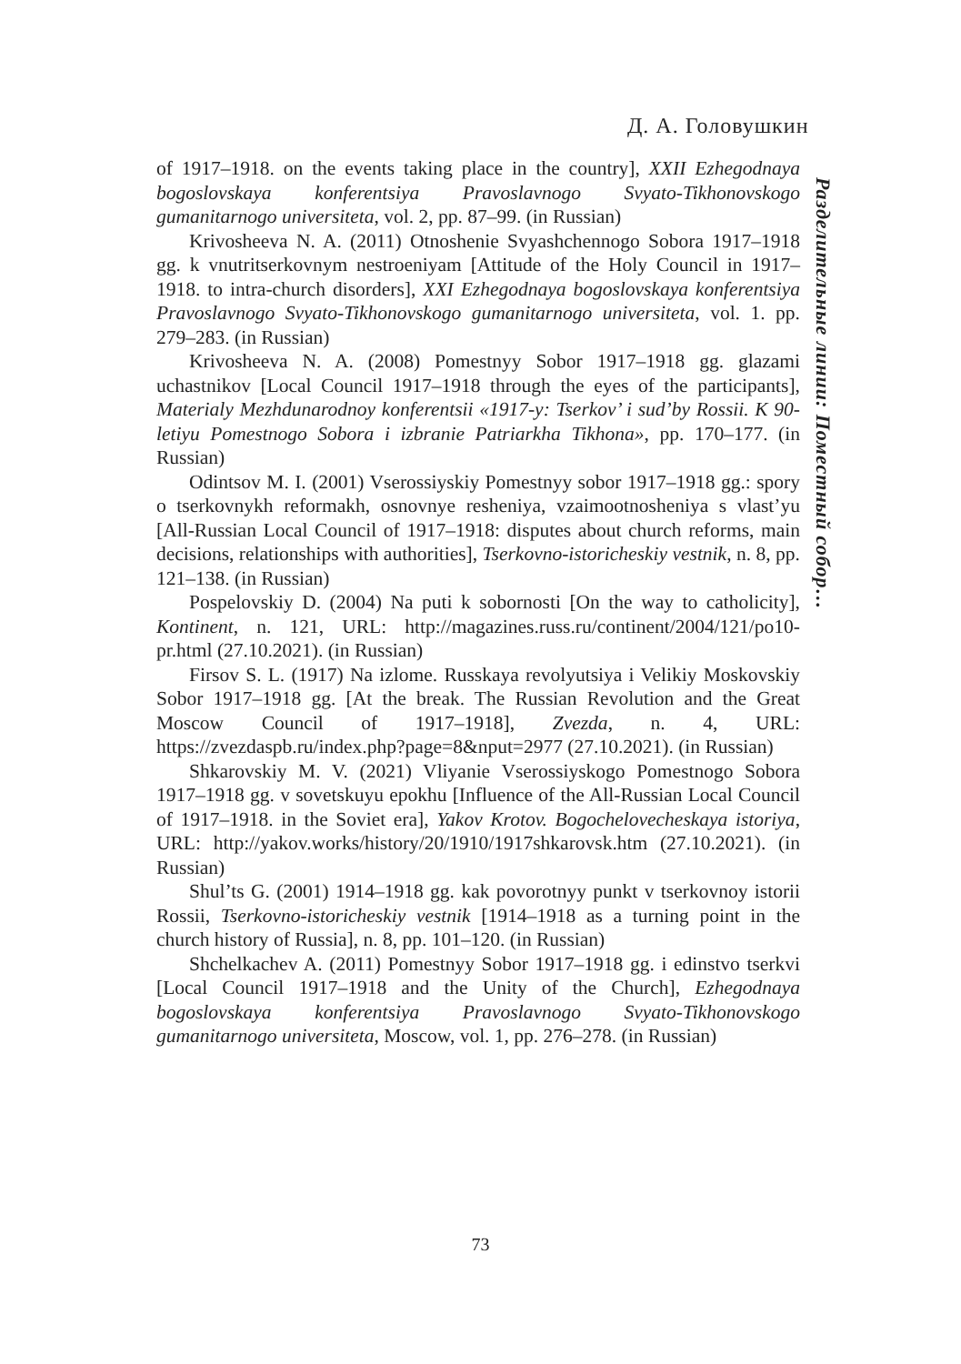Д. А. Головушкин
of 1917–1918. on the events taking place in the country], XXII Ezhegodnaya bogoslovskaya konferentsiya Pravoslavnogo Svyato-Tikhonovskogo gumanitarnogo universiteta, vol. 2, pp. 87–99. (in Russian)
Krivosheeva N. A. (2011) Otnoshenie Svyashchennogo Sobora 1917–1918 gg. k vnutritserkovnym nestroeniyam [Attitude of the Holy Council in 1917–1918. to intra-church disorders], XXI Ezhegodnaya bogoslovskaya konferentsiya Pravoslavnogo Svyato-Tikhonovskogo gumanitarnogo universiteta, vol. 1. pp. 279–283. (in Russian)
Krivosheeva N. A. (2008) Pomestnyy Sobor 1917–1918 gg. glazami uchastnikov [Local Council 1917–1918 through the eyes of the participants], Materialy Mezhdunarodnoy konferentsii «1917-y: Tserkov’ i sud’by Rossii. K 90-letiyu Pomestnogo Sobora i izbranie Patriarkha Tikhona», pp. 170–177. (in Russian)
Odintsov M. I. (2001) Vserossiyskiy Pomestnyy sobor 1917–1918 gg.: spory o tserkovnykh reformakh, osnovnye resheniya, vzaimootnosheniya s vlast’yu [All-Russian Local Council of 1917–1918: disputes about church reforms, main decisions, relationships with authorities], Tserkovno-istoricheskiy vestnik, n. 8, pp. 121–138. (in Russian)
Pospelovskiy D. (2004) Na puti k sobornosti [On the way to catholicity], Kontinent, n. 121, URL: http://magazines.russ.ru/continent/2004/121/po10-pr.html (27.10.2021). (in Russian)
Firsov S. L. (1917) Na izlome. Russkaya revolyutsiya i Velikiy Moskovskiy Sobor 1917–1918 gg. [At the break. The Russian Revolution and the Great Moscow Council of 1917–1918], Zvezda, n. 4, URL: https://zvezdaspb.ru/index.php?page=8&nput=2977 (27.10.2021). (in Russian)
Shkarovskiy M. V. (2021) Vliyanie Vserossiyskogo Pomestnogo Sobora 1917–1918 gg. v sovetskuyu epokhu [Influence of the All-Russian Local Council of 1917–1918. in the Soviet era], Yakov Krotov. Bogochelovecheskaya istoriya, URL: http://yakov.works/history/20/1910/1917shkarovsk.htm (27.10.2021). (in Russian)
Shul’ts G. (2001) 1914–1918 gg. kak povorotnyy punkt v tserkovnoy istorii Rossii, Tserkovno-istoricheskiy vestnik [1914–1918 as a turning point in the church history of Russia], n. 8, pp. 101–120. (in Russian)
Shchelkachev A. (2011) Pomestnyy Sobor 1917–1918 gg. i edinstvo tserkvi [Local Council 1917–1918 and the Unity of the Church], Ezhegodnaya bogoslovskaya konferentsiya Pravoslavnogo Svyato-Tikhonovskogo gumanitarnogo universiteta, Moscow, vol. 1, pp. 276–278. (in Russian)
Разделительные линии: Поместный собор…
73